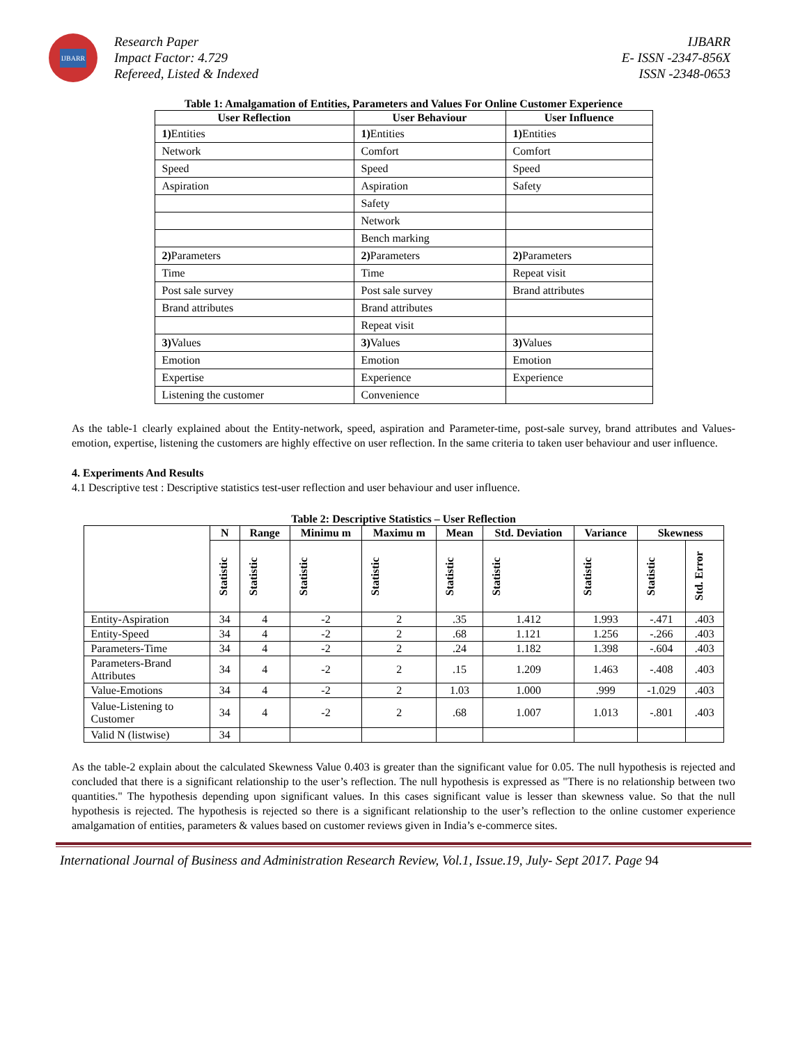IJBARR
Research Paper
Impact Factor: 4.729
Refereed, Listed & Indexed
IJBARR
E- ISSN -2347-856X
ISSN -2348-0653
Table 1: Amalgamation of Entities, Parameters and Values For Online Customer Experience
| User Reflection | User Behaviour | User Influence |
| --- | --- | --- |
| 1) Entities | 1) Entities | 1) Entities |
| Network | Comfort | Comfort |
| Speed | Speed | Speed |
| Aspiration | Aspiration | Safety |
| | Safety | |
| | Network | |
| | Bench marking | |
| 2) Parameters | 2) Parameters | 2) Parameters |
| Time | Time | Repeat visit |
| Post sale survey | Post sale survey | Brand attributes |
| Brand attributes | Brand attributes | |
| | Repeat visit | |
| 3) Values | 3) Values | 3) Values |
| Emotion | Emotion | Emotion |
| Expertise | Experience | Experience |
| Listening the customer | Convenience | |
As the table-1 clearly explained about the Entity-network, speed, aspiration and Parameter-time, post-sale survey, brand attributes and Values-emotion, expertise, listening the customers are highly effective on user reflection. In the same criteria to taken user behaviour and user influence.
4. Experiments And Results
4.1 Descriptive test : Descriptive statistics test-user reflection and user behaviour and user influence.
Table 2: Descriptive Statistics – User Reflection
| | N | Range | Minimu m | Maximu m | Mean | Std. Deviation | Variance | Skewness | |
| --- | --- | --- | --- | --- | --- | --- | --- | --- | --- |
| | Statistic | Statistic | Statistic | Statistic | Statistic | Statistic | Statistic | Statistic | Std. Error |
| Entity-Aspiration | 34 | 4 | -2 | 2 | .35 | 1.412 | 1.993 | -.471 | .403 |
| Entity-Speed | 34 | 4 | -2 | 2 | .68 | 1.121 | 1.256 | -.266 | .403 |
| Parameters-Time | 34 | 4 | -2 | 2 | .24 | 1.182 | 1.398 | -.604 | .403 |
| Parameters-Brand Attributes | 34 | 4 | -2 | 2 | .15 | 1.209 | 1.463 | -.408 | .403 |
| Value-Emotions | 34 | 4 | -2 | 2 | 1.03 | 1.000 | .999 | -1.029 | .403 |
| Value-Listening to Customer | 34 | 4 | -2 | 2 | .68 | 1.007 | 1.013 | -.801 | .403 |
| Valid N (listwise) | 34 | | | | | | | | |
As the table-2 explain about the calculated Skewness Value 0.403 is greater than the significant value for 0.05. The null hypothesis is rejected and concluded that there is a significant relationship to the user’s reflection. The null hypothesis is expressed as "There is no relationship between two quantities." The hypothesis depending upon significant values. In this cases significant value is lesser than skewness value. So that the null hypothesis is rejected. The hypothesis is rejected so there is a significant relationship to the user’s reflection to the online customer experience amalgamation of entities, parameters & values based on customer reviews given in India’s e-commerce sites.
International Journal of Business and Administration Research Review, Vol.1, Issue.19, July- Sept 2017. Page 94